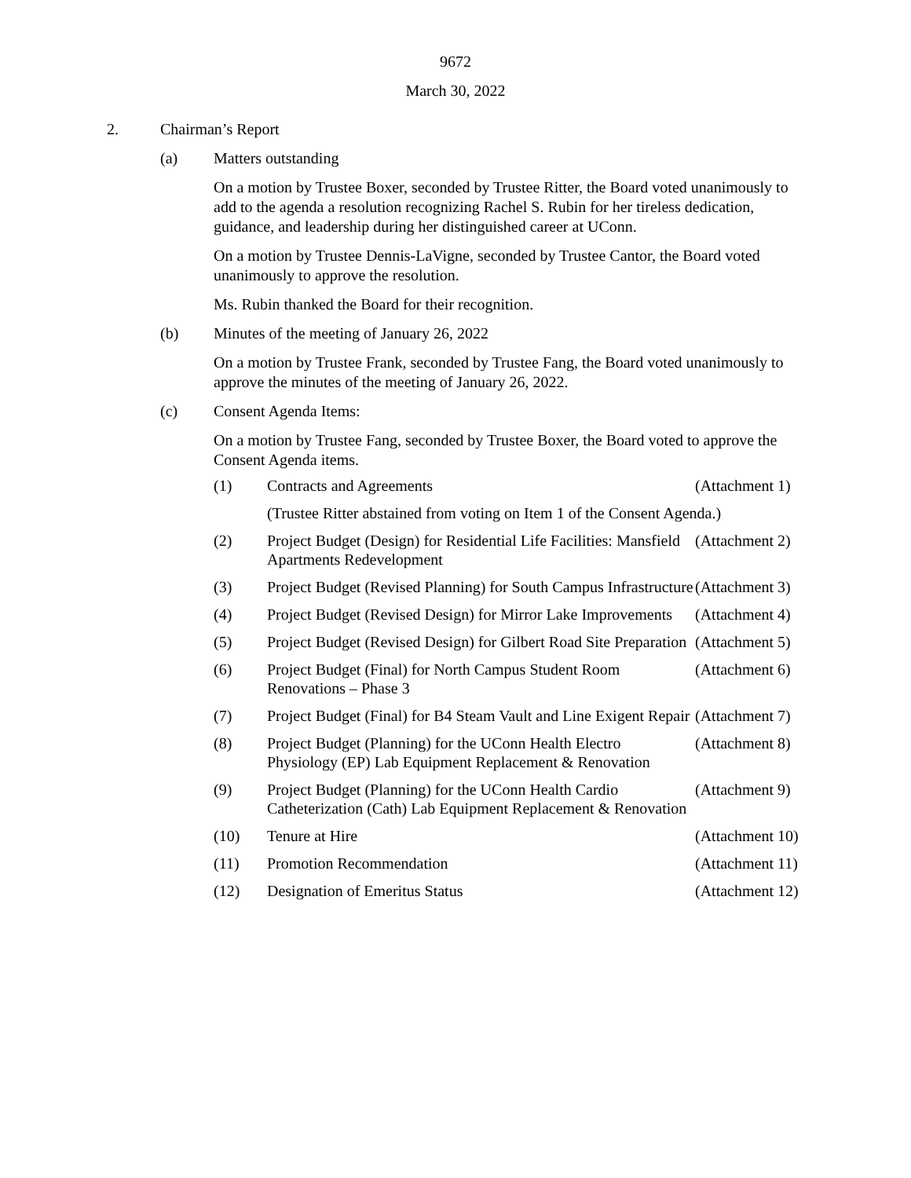9672
March 30, 2022
2. Chairman’s Report
(a) Matters outstanding
On a motion by Trustee Boxer, seconded by Trustee Ritter, the Board voted unanimously to add to the agenda a resolution recognizing Rachel S. Rubin for her tireless dedication, guidance, and leadership during her distinguished career at UConn.
On a motion by Trustee Dennis-LaVigne, seconded by Trustee Cantor, the Board voted unanimously to approve the resolution.
Ms. Rubin thanked the Board for their recognition.
(b) Minutes of the meeting of January 26, 2022
On a motion by Trustee Frank, seconded by Trustee Fang, the Board voted unanimously to approve the minutes of the meeting of January 26, 2022.
(c) Consent Agenda Items:
On a motion by Trustee Fang, seconded by Trustee Boxer, the Board voted to approve the Consent Agenda items.
| (1) | Contracts and Agreements | (Attachment 1) |
| | (Trustee Ritter abstained from voting on Item 1 of the Consent Agenda.) | |
| (2) | Project Budget (Design) for Residential Life Facilities: Mansfield Apartments Redevelopment | (Attachment 2) |
| (3) | Project Budget (Revised Planning) for South Campus Infrastructure | (Attachment 3) |
| (4) | Project Budget (Revised Design) for Mirror Lake Improvements | (Attachment 4) |
| (5) | Project Budget (Revised Design) for Gilbert Road Site Preparation | (Attachment 5) |
| (6) | Project Budget (Final) for North Campus Student Room Renovations – Phase 3 | (Attachment 6) |
| (7) | Project Budget (Final) for B4 Steam Vault and Line Exigent Repair | (Attachment 7) |
| (8) | Project Budget (Planning) for the UConn Health Electro Physiology (EP) Lab Equipment Replacement & Renovation | (Attachment 8) |
| (9) | Project Budget (Planning) for the UConn Health Cardio Catheterization (Cath) Lab Equipment Replacement & Renovation | (Attachment 9) |
| (10) | Tenure at Hire | (Attachment 10) |
| (11) | Promotion Recommendation | (Attachment 11) |
| (12) | Designation of Emeritus Status | (Attachment 12) |